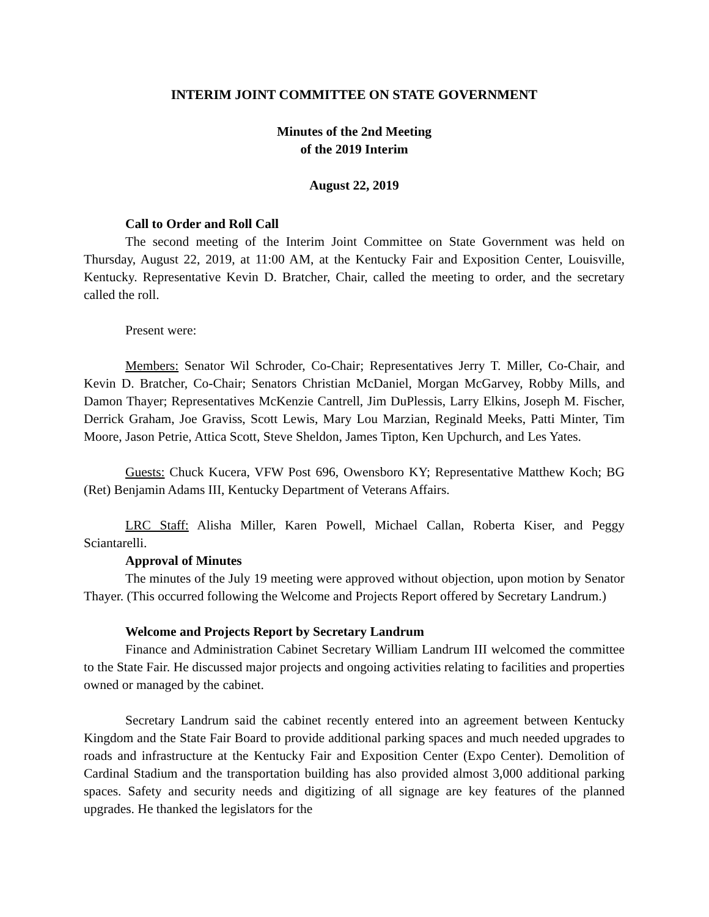INTERIM JOINT COMMITTEE ON STATE GOVERNMENT
Minutes of the 2nd Meeting
of the 2019 Interim
August 22, 2019
Call to Order and Roll Call
The second meeting of the Interim Joint Committee on State Government was held on Thursday, August 22, 2019, at 11:00 AM, at the Kentucky Fair and Exposition Center, Louisville, Kentucky. Representative Kevin D. Bratcher, Chair, called the meeting to order, and the secretary called the roll.
Present were:
Members: Senator Wil Schroder, Co-Chair; Representatives Jerry T. Miller, Co-Chair, and Kevin D. Bratcher, Co-Chair; Senators Christian McDaniel, Morgan McGarvey, Robby Mills, and Damon Thayer; Representatives McKenzie Cantrell, Jim DuPlessis, Larry Elkins, Joseph M. Fischer, Derrick Graham, Joe Graviss, Scott Lewis, Mary Lou Marzian, Reginald Meeks, Patti Minter, Tim Moore, Jason Petrie, Attica Scott, Steve Sheldon, James Tipton, Ken Upchurch, and Les Yates.
Guests: Chuck Kucera, VFW Post 696, Owensboro KY; Representative Matthew Koch; BG (Ret) Benjamin Adams III, Kentucky Department of Veterans Affairs.
LRC Staff: Alisha Miller, Karen Powell, Michael Callan, Roberta Kiser, and Peggy Sciantarelli.
Approval of Minutes
The minutes of the July 19 meeting were approved without objection, upon motion by Senator Thayer. (This occurred following the Welcome and Projects Report offered by Secretary Landrum.)
Welcome and Projects Report by Secretary Landrum
Finance and Administration Cabinet Secretary William Landrum III welcomed the committee to the State Fair. He discussed major projects and ongoing activities relating to facilities and properties owned or managed by the cabinet.
Secretary Landrum said the cabinet recently entered into an agreement between Kentucky Kingdom and the State Fair Board to provide additional parking spaces and much needed upgrades to roads and infrastructure at the Kentucky Fair and Exposition Center (Expo Center). Demolition of Cardinal Stadium and the transportation building has also provided almost 3,000 additional parking spaces. Safety and security needs and digitizing of all signage are key features of the planned upgrades. He thanked the legislators for the